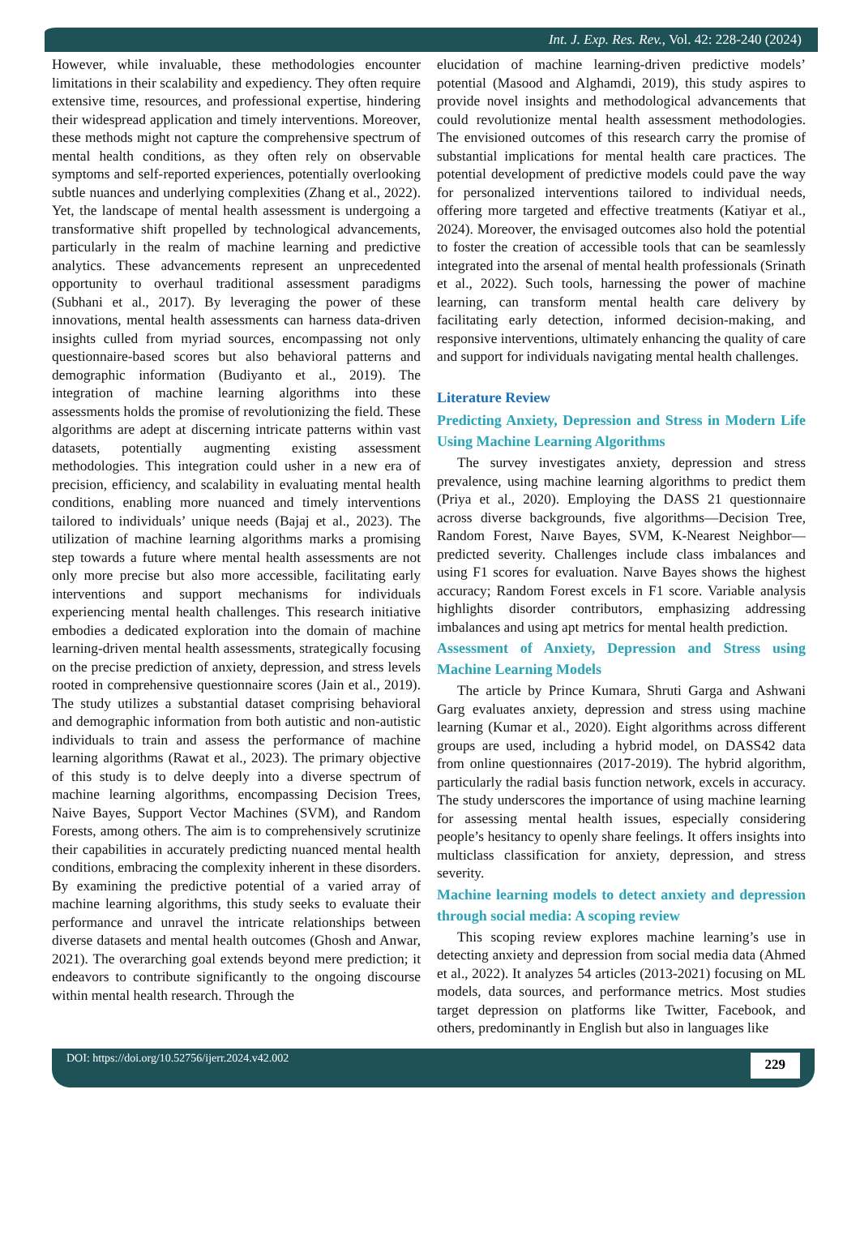Int. J. Exp. Res. Rev., Vol. 42: 228-240 (2024)
However, while invaluable, these methodologies encounter limitations in their scalability and expediency. They often require extensive time, resources, and professional expertise, hindering their widespread application and timely interventions. Moreover, these methods might not capture the comprehensive spectrum of mental health conditions, as they often rely on observable symptoms and self-reported experiences, potentially overlooking subtle nuances and underlying complexities (Zhang et al., 2022). Yet, the landscape of mental health assessment is undergoing a transformative shift propelled by technological advancements, particularly in the realm of machine learning and predictive analytics. These advancements represent an unprecedented opportunity to overhaul traditional assessment paradigms (Subhani et al., 2017). By leveraging the power of these innovations, mental health assessments can harness data-driven insights culled from myriad sources, encompassing not only questionnaire-based scores but also behavioral patterns and demographic information (Budiyanto et al., 2019). The integration of machine learning algorithms into these assessments holds the promise of revolutionizing the field. These algorithms are adept at discerning intricate patterns within vast datasets, potentially augmenting existing assessment methodologies. This integration could usher in a new era of precision, efficiency, and scalability in evaluating mental health conditions, enabling more nuanced and timely interventions tailored to individuals’ unique needs (Bajaj et al., 2023). The utilization of machine learning algorithms marks a promising step towards a future where mental health assessments are not only more precise but also more accessible, facilitating early interventions and support mechanisms for individuals experiencing mental health challenges. This research initiative embodies a dedicated exploration into the domain of machine learning-driven mental health assessments, strategically focusing on the precise prediction of anxiety, depression, and stress levels rooted in comprehensive questionnaire scores (Jain et al., 2019). The study utilizes a substantial dataset comprising behavioral and demographic information from both autistic and non-autistic individuals to train and assess the performance of machine learning algorithms (Rawat et al., 2023). The primary objective of this study is to delve deeply into a diverse spectrum of machine learning algorithms, encompassing Decision Trees, Naive Bayes, Support Vector Machines (SVM), and Random Forests, among others. The aim is to comprehensively scrutinize their capabilities in accurately predicting nuanced mental health conditions, embracing the complexity inherent in these disorders. By examining the predictive potential of a varied array of machine learning algorithms, this study seeks to evaluate their performance and unravel the intricate relationships between diverse datasets and mental health outcomes (Ghosh and Anwar, 2021). The overarching goal extends beyond mere prediction; it endeavors to contribute significantly to the ongoing discourse within mental health research. Through the
elucidation of machine learning-driven predictive models’ potential (Masood and Alghamdi, 2019), this study aspires to provide novel insights and methodological advancements that could revolutionize mental health assessment methodologies. The envisioned outcomes of this research carry the promise of substantial implications for mental health care practices. The potential development of predictive models could pave the way for personalized interventions tailored to individual needs, offering more targeted and effective treatments (Katiyar et al., 2024). Moreover, the envisaged outcomes also hold the potential to foster the creation of accessible tools that can be seamlessly integrated into the arsenal of mental health professionals (Srinath et al., 2022). Such tools, harnessing the power of machine learning, can transform mental health care delivery by facilitating early detection, informed decision-making, and responsive interventions, ultimately enhancing the quality of care and support for individuals navigating mental health challenges.
Literature Review
Predicting Anxiety, Depression and Stress in Modern Life Using Machine Learning Algorithms
The survey investigates anxiety, depression and stress prevalence, using machine learning algorithms to predict them (Priya et al., 2020). Employing the DASS 21 questionnaire across diverse backgrounds, five algorithms—Decision Tree, Random Forest, Naıve Bayes, SVM, K-Nearest Neighbor—predicted severity. Challenges include class imbalances and using F1 scores for evaluation. Naıve Bayes shows the highest accuracy; Random Forest excels in F1 score. Variable analysis highlights disorder contributors, emphasizing addressing imbalances and using apt metrics for mental health prediction.
Assessment of Anxiety, Depression and Stress using Machine Learning Models
The article by Prince Kumara, Shruti Garga and Ashwani Garg evaluates anxiety, depression and stress using machine learning (Kumar et al., 2020). Eight algorithms across different groups are used, including a hybrid model, on DASS42 data from online questionnaires (2017-2019). The hybrid algorithm, particularly the radial basis function network, excels in accuracy. The study underscores the importance of using machine learning for assessing mental health issues, especially considering people’s hesitancy to openly share feelings. It offers insights into multiclass classification for anxiety, depression, and stress severity.
Machine learning models to detect anxiety and depression through social media: A scoping review
This scoping review explores machine learning’s use in detecting anxiety and depression from social media data (Ahmed et al., 2022). It analyzes 54 articles (2013-2021) focusing on ML models, data sources, and performance metrics. Most studies target depression on platforms like Twitter, Facebook, and others, predominantly in English but also in languages like
DOI: https://doi.org/10.52756/ijerr.2024.v42.002 229